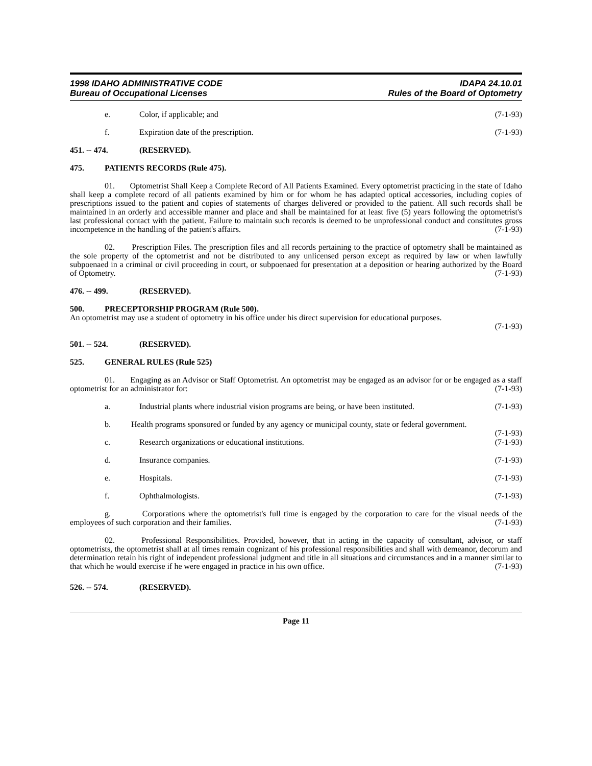1998 IDAHO ADMINISTRATIVE CODE
Bureau of Occupational Licenses
IDAPA 24.10.01
Rules of the Board of Optometry
e. Color, if applicable; and (7-1-93)
f. Expiration date of the prescription. (7-1-93)
451. -- 474. (RESERVED).
475. PATIENTS RECORDS (Rule 475).
01. Optometrist Shall Keep a Complete Record of All Patients Examined. Every optometrist practicing in the state of Idaho shall keep a complete record of all patients examined by him or for whom he has adapted optical accessories, including copies of prescriptions issued to the patient and copies of statements of charges delivered or provided to the patient. All such records shall be maintained in an orderly and accessible manner and place and shall be maintained for at least five (5) years following the optometrist's last professional contact with the patient. Failure to maintain such records is deemed to be unprofessional conduct and constitutes gross incompetence in the handling of the patient's affairs. (7-1-93)
02. Prescription Files. The prescription files and all records pertaining to the practice of optometry shall be maintained as the sole property of the optometrist and not be distributed to any unlicensed person except as required by law or when lawfully subpoenaed in a criminal or civil proceeding in court, or subpoenaed for presentation at a deposition or hearing authorized by the Board of Optometry. (7-1-93)
476. -- 499. (RESERVED).
500. PRECEPTORSHIP PROGRAM (Rule 500).
An optometrist may use a student of optometry in his office under his direct supervision for educational purposes.
(7-1-93)
501. -- 524. (RESERVED).
525. GENERAL RULES (Rule 525)
01. Engaging as an Advisor or Staff Optometrist. An optometrist may be engaged as an advisor for or be engaged as a staff optometrist for an administrator for: (7-1-93)
a. Industrial plants where industrial vision programs are being, or have been instituted. (7-1-93)
b. Health programs sponsored or funded by any agency or municipal county, state or federal government. (7-1-93)
c. Research organizations or educational institutions. (7-1-93)
d. Insurance companies. (7-1-93)
e. Hospitals. (7-1-93)
f. Ophthalmologists. (7-1-93)
g. Corporations where the optometrist's full time is engaged by the corporation to care for the visual needs of the employees of such corporation and their families. (7-1-93)
02. Professional Responsibilities. Provided, however, that in acting in the capacity of consultant, advisor, or staff optometrists, the optometrist shall at all times remain cognizant of his professional responsibilities and shall with demeanor, decorum and determination retain his right of independent professional judgment and title in all situations and circumstances and in a manner similar to that which he would exercise if he were engaged in practice in his own office. (7-1-93)
526. -- 574. (RESERVED).
Page 11